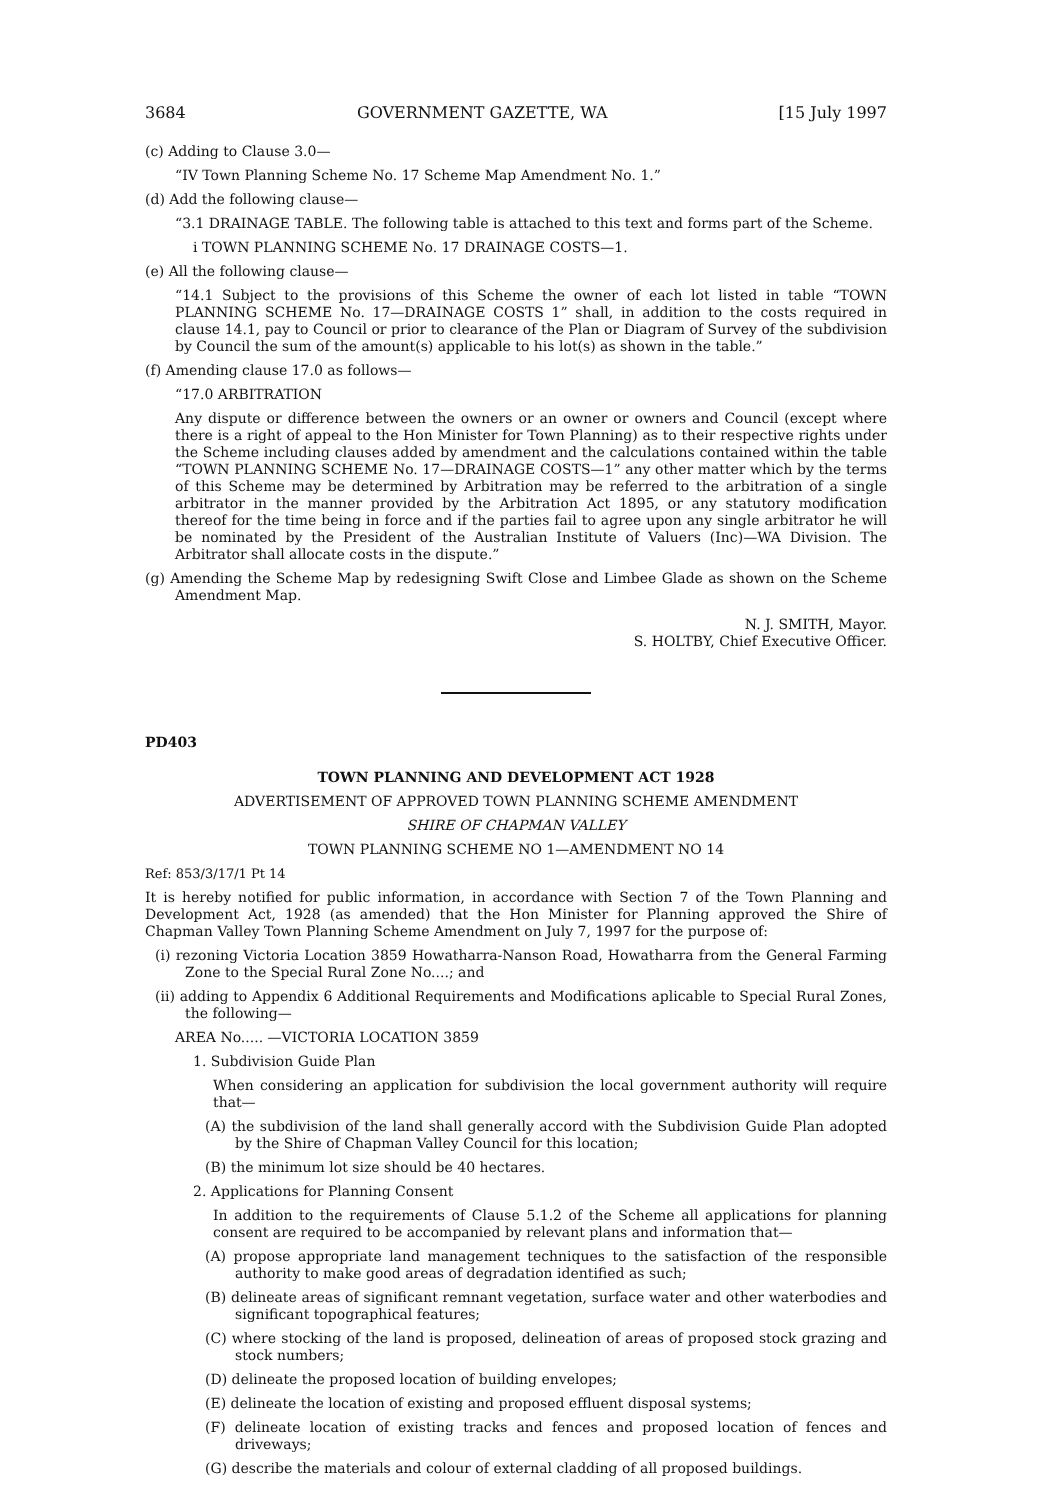3684 GOVERNMENT GAZETTE, WA [15 July 1997
(c) Adding to Clause 3.0—
“IV Town Planning Scheme No. 17 Scheme Map Amendment No. 1.”
(d) Add the following clause—
“3.1 DRAINAGE TABLE. The following table is attached to this text and forms part of the Scheme.
i TOWN PLANNING SCHEME No. 17 DRAINAGE COSTS—1.
(e) All the following clause—
“14.1 Subject to the provisions of this Scheme the owner of each lot listed in table “TOWN PLANNING SCHEME No. 17—DRAINAGE COSTS 1” shall, in addition to the costs required in clause 14.1, pay to Council or prior to clearance of the Plan or Diagram of Survey of the subdivision by Council the sum of the amount(s) applicable to his lot(s) as shown in the table.”
(f) Amending clause 17.0 as follows—
“17.0 ARBITRATION
Any dispute or difference between the owners or an owner or owners and Council (except where there is a right of appeal to the Hon Minister for Town Planning) as to their respective rights under the Scheme including clauses added by amendment and the calculations contained within the table “TOWN PLANNING SCHEME No. 17—DRAINAGE COSTS—1” any other matter which by the terms of this Scheme may be determined by Arbitration may be referred to the arbitration of a single arbitrator in the manner provided by the Arbitration Act 1895, or any statutory modification thereof for the time being in force and if the parties fail to agree upon any single arbitrator he will be nominated by the President of the Australian Institute of Valuers (Inc)—WA Division. The Arbitrator shall allocate costs in the dispute.”
(g) Amending the Scheme Map by redesigning Swift Close and Limbee Glade as shown on the Scheme Amendment Map.
N. J. SMITH, Mayor.
S. HOLTBY, Chief Executive Officer.
PD403
TOWN PLANNING AND DEVELOPMENT ACT 1928
ADVERTISEMENT OF APPROVED TOWN PLANNING SCHEME AMENDMENT
SHIRE OF CHAPMAN VALLEY
TOWN PLANNING SCHEME NO 1—AMENDMENT NO 14
Ref: 853/3/17/1 Pt 14
It is hereby notified for public information, in accordance with Section 7 of the Town Planning and Development Act, 1928 (as amended) that the Hon Minister for Planning approved the Shire of Chapman Valley Town Planning Scheme Amendment on July 7, 1997 for the purpose of:
(i) rezoning Victoria Location 3859 Howatharra-Nanson Road, Howatharra from the General Farming Zone to the Special Rural Zone No....; and
(ii) adding to Appendix 6 Additional Requirements and Modifications aplicable to Special Rural Zones, the following—
AREA No..... —VICTORIA LOCATION 3859
1. Subdivision Guide Plan
When considering an application for subdivision the local government authority will require that—
(A) the subdivision of the land shall generally accord with the Subdivision Guide Plan adopted by the Shire of Chapman Valley Council for this location;
(B) the minimum lot size should be 40 hectares.
2. Applications for Planning Consent
In addition to the requirements of Clause 5.1.2 of the Scheme all applications for planning consent are required to be accompanied by relevant plans and information that—
(A) propose appropriate land management techniques to the satisfaction of the responsible authority to make good areas of degradation identified as such;
(B) delineate areas of significant remnant vegetation, surface water and other waterbodies and significant topographical features;
(C) where stocking of the land is proposed, delineation of areas of proposed stock grazing and stock numbers;
(D) delineate the proposed location of building envelopes;
(E) delineate the location of existing and proposed effluent disposal systems;
(F) delineate location of existing tracks and fences and proposed location of fences and driveways;
(G) describe the materials and colour of external cladding of all proposed buildings.